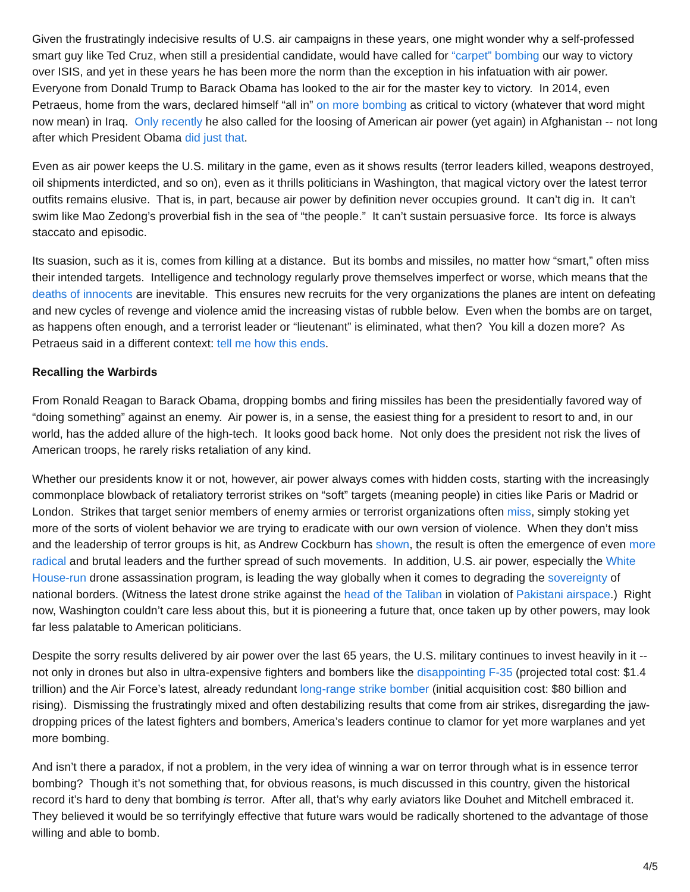Given the frustratingly indecisive results of U.S. air campaigns in these years, one might wonder why a self-professed smart guy like Ted Cruz, when still a presidential candidate, would have called for “carpet” bombing our way to victory over ISIS, and yet in these years he has been more the norm than the exception in his infatuation with air power. Everyone from Donald Trump to Barack Obama has looked to the air for the master key to victory. In 2014, even Petraeus, home from the wars, declared himself “all in” on more bombing as critical to victory (whatever that word might now mean) in Iraq. Only recently he also called for the loosing of American air power (yet again) in Afghanistan -- not long after which President Obama did just that.
Even as air power keeps the U.S. military in the game, even as it shows results (terror leaders killed, weapons destroyed, oil shipments interdicted, and so on), even as it thrills politicians in Washington, that magical victory over the latest terror outfits remains elusive. That is, in part, because air power by definition never occupies ground. It can’t dig in. It can’t swim like Mao Zedong’s proverbial fish in the sea of “the people.” It can’t sustain persuasive force. Its force is always staccato and episodic.
Its suasion, such as it is, comes from killing at a distance. But its bombs and missiles, no matter how “smart,” often miss their intended targets. Intelligence and technology regularly prove themselves imperfect or worse, which means that the deaths of innocents are inevitable. This ensures new recruits for the very organizations the planes are intent on defeating and new cycles of revenge and violence amid the increasing vistas of rubble below. Even when the bombs are on target, as happens often enough, and a terrorist leader or “lieutenant” is eliminated, what then? You kill a dozen more? As Petraeus said in a different context: tell me how this ends.
Recalling the Warbirds
From Ronald Reagan to Barack Obama, dropping bombs and firing missiles has been the presidentially favored way of “doing something” against an enemy. Air power is, in a sense, the easiest thing for a president to resort to and, in our world, has the added allure of the high-tech. It looks good back home. Not only does the president not risk the lives of American troops, he rarely risks retaliation of any kind.
Whether our presidents know it or not, however, air power always comes with hidden costs, starting with the increasingly commonplace blowback of retaliatory terrorist strikes on “soft” targets (meaning people) in cities like Paris or Madrid or London. Strikes that target senior members of enemy armies or terrorist organizations often miss, simply stoking yet more of the sorts of violent behavior we are trying to eradicate with our own version of violence. When they don’t miss and the leadership of terror groups is hit, as Andrew Cockburn has shown, the result is often the emergence of even more radical and brutal leaders and the further spread of such movements. In addition, U.S. air power, especially the White House-run drone assassination program, is leading the way globally when it comes to degrading the sovereignty of national borders. (Witness the latest drone strike against the head of the Taliban in violation of Pakistani airspace.) Right now, Washington couldn’t care less about this, but it is pioneering a future that, once taken up by other powers, may look far less palatable to American politicians.
Despite the sorry results delivered by air power over the last 65 years, the U.S. military continues to invest heavily in it -- not only in drones but also in ultra-expensive fighters and bombers like the disappointing F-35 (projected total cost: $1.4 trillion) and the Air Force’s latest, already redundant long-range strike bomber (initial acquisition cost: $80 billion and rising). Dismissing the frustratingly mixed and often destabilizing results that come from air strikes, disregarding the jaw-dropping prices of the latest fighters and bombers, America’s leaders continue to clamor for yet more warplanes and yet more bombing.
And isn’t there a paradox, if not a problem, in the very idea of winning a war on terror through what is in essence terror bombing? Though it’s not something that, for obvious reasons, is much discussed in this country, given the historical record it’s hard to deny that bombing is terror. After all, that’s why early aviators like Douhet and Mitchell embraced it. They believed it would be so terrifyingly effective that future wars would be radically shortened to the advantage of those willing and able to bomb.
4/5